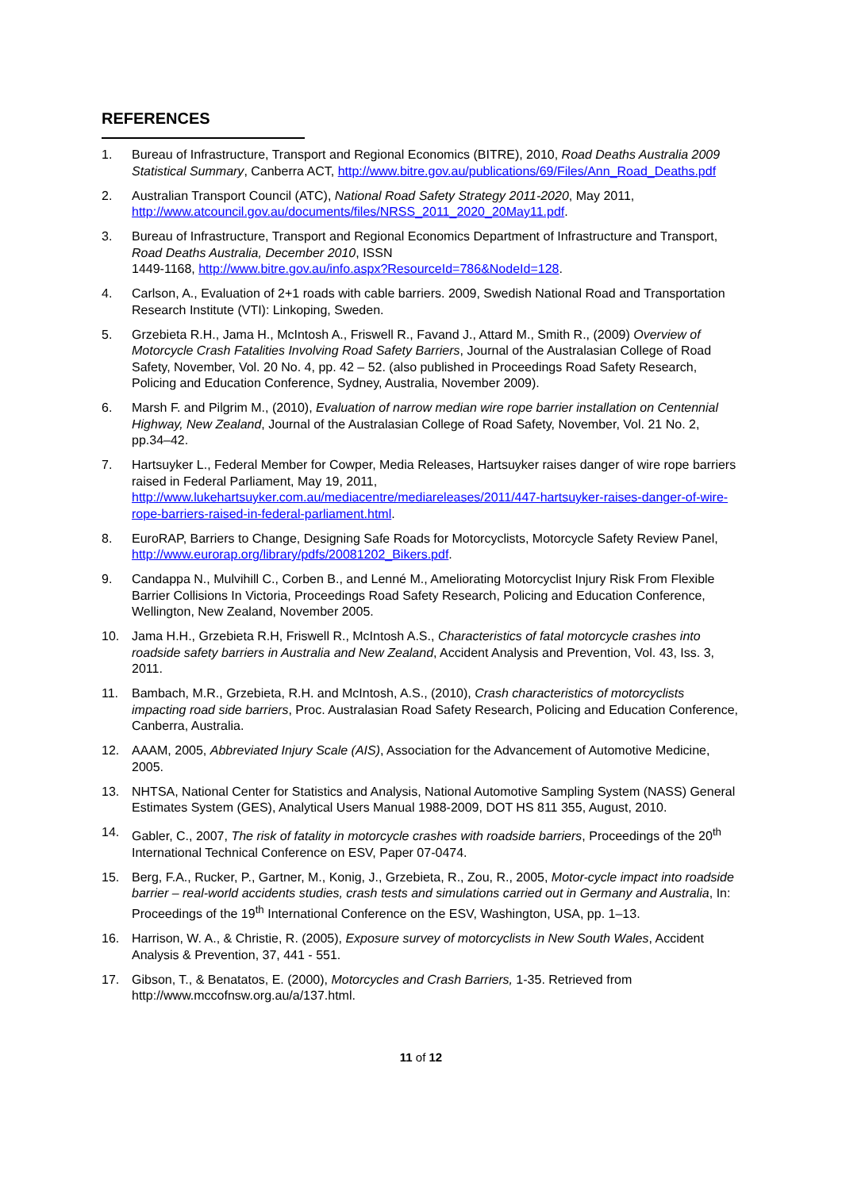REFERENCES
1. Bureau of Infrastructure, Transport and Regional Economics (BITRE), 2010, Road Deaths Australia 2009 Statistical Summary, Canberra ACT, http://www.bitre.gov.au/publications/69/Files/Ann_Road_Deaths.pdf
2. Australian Transport Council (ATC), National Road Safety Strategy 2011-2020, May 2011, http://www.atcouncil.gov.au/documents/files/NRSS_2011_2020_20May11.pdf.
3. Bureau of Infrastructure, Transport and Regional Economics Department of Infrastructure and Transport, Road Deaths Australia, December 2010, ISSN
1449-1168, http://www.bitre.gov.au/info.aspx?ResourceId=786&NodeId=128.
4. Carlson, A., Evaluation of 2+1 roads with cable barriers. 2009, Swedish National Road and Transportation Research Institute (VTI): Linkoping, Sweden.
5. Grzebieta R.H., Jama H., McIntosh A., Friswell R., Favand J., Attard M., Smith R., (2009) Overview of Motorcycle Crash Fatalities Involving Road Safety Barriers, Journal of the Australasian College of Road Safety, November, Vol. 20 No. 4, pp. 42 – 52. (also published in Proceedings Road Safety Research, Policing and Education Conference, Sydney, Australia, November 2009).
6. Marsh F. and Pilgrim M., (2010), Evaluation of narrow median wire rope barrier installation on Centennial Highway, New Zealand, Journal of the Australasian College of Road Safety, November, Vol. 21 No. 2, pp.34–42.
7. Hartsuyker L., Federal Member for Cowper, Media Releases, Hartsuyker raises danger of wire rope barriers raised in Federal Parliament, May 19, 2011, http://www.lukehartsuyker.com.au/mediacentre/mediareleases/2011/447-hartsuyker-raises-danger-of-wire-rope-barriers-raised-in-federal-parliament.html.
8. EuroRAP, Barriers to Change, Designing Safe Roads for Motorcyclists, Motorcycle Safety Review Panel, http://www.eurorap.org/library/pdfs/20081202_Bikers.pdf.
9. Candappa N., Mulvihill C., Corben B., and Lenné M., Ameliorating Motorcyclist Injury Risk From Flexible Barrier Collisions In Victoria, Proceedings Road Safety Research, Policing and Education Conference, Wellington, New Zealand, November 2005.
10. Jama H.H., Grzebieta R.H, Friswell R., McIntosh A.S., Characteristics of fatal motorcycle crashes into roadside safety barriers in Australia and New Zealand, Accident Analysis and Prevention, Vol. 43, Iss. 3, 2011.
11. Bambach, M.R., Grzebieta, R.H. and McIntosh, A.S., (2010), Crash characteristics of motorcyclists impacting road side barriers, Proc. Australasian Road Safety Research, Policing and Education Conference, Canberra, Australia.
12. AAAM, 2005, Abbreviated Injury Scale (AIS), Association for the Advancement of Automotive Medicine, 2005.
13. NHTSA, National Center for Statistics and Analysis, National Automotive Sampling System (NASS) General Estimates System (GES), Analytical Users Manual 1988-2009, DOT HS 811 355, August, 2010.
14. Gabler, C., 2007, The risk of fatality in motorcycle crashes with roadside barriers, Proceedings of the 20<sup>th</sup> International Technical Conference on ESV, Paper 07-0474.
15. Berg, F.A., Rucker, P., Gartner, M., Konig, J., Grzebieta, R., Zou, R., 2005, Motor-cycle impact into roadside barrier – real-world accidents studies, crash tests and simulations carried out in Germany and Australia, In: Proceedings of the 19<sup>th</sup> International Conference on the ESV, Washington, USA, pp. 1–13.
16. Harrison, W. A., & Christie, R. (2005), Exposure survey of motorcyclists in New South Wales, Accident Analysis & Prevention, 37, 441 - 551.
17. Gibson, T., & Benatatos, E. (2000), Motorcycles and Crash Barriers, 1-35. Retrieved from http://www.mccofnsw.org.au/a/137.html.
11 of 12